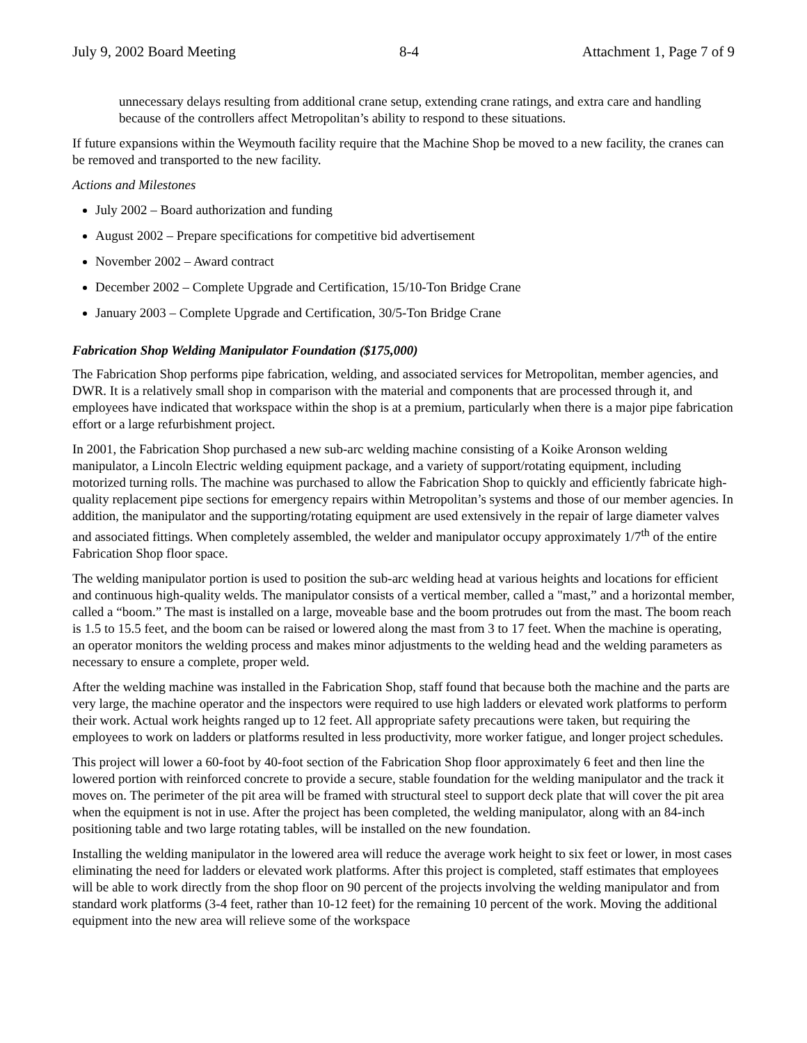July 9, 2002 Board Meeting 8-4 Attachment 1, Page 7 of 9
unnecessary delays resulting from additional crane setup, extending crane ratings, and extra care and handling because of the controllers affect Metropolitan’s ability to respond to these situations.
If future expansions within the Weymouth facility require that the Machine Shop be moved to a new facility, the cranes can be removed and transported to the new facility.
Actions and Milestones
July 2002 – Board authorization and funding
August 2002 – Prepare specifications for competitive bid advertisement
November 2002 – Award contract
December 2002 – Complete Upgrade and Certification, 15/10-Ton Bridge Crane
January 2003 – Complete Upgrade and Certification, 30/5-Ton Bridge Crane
Fabrication Shop Welding Manipulator Foundation ($175,000)
The Fabrication Shop performs pipe fabrication, welding, and associated services for Metropolitan, member agencies, and DWR. It is a relatively small shop in comparison with the material and components that are processed through it, and employees have indicated that workspace within the shop is at a premium, particularly when there is a major pipe fabrication effort or a large refurbishment project.
In 2001, the Fabrication Shop purchased a new sub-arc welding machine consisting of a Koike Aronson welding manipulator, a Lincoln Electric welding equipment package, and a variety of support/rotating equipment, including motorized turning rolls. The machine was purchased to allow the Fabrication Shop to quickly and efficiently fabricate high-quality replacement pipe sections for emergency repairs within Metropolitan’s systems and those of our member agencies. In addition, the manipulator and the supporting/rotating equipment are used extensively in the repair of large diameter valves and associated fittings. When completely assembled, the welder and manipulator occupy approximately 1/7<sup>th</sup> of the entire Fabrication Shop floor space.
The welding manipulator portion is used to position the sub-arc welding head at various heights and locations for efficient and continuous high-quality welds. The manipulator consists of a vertical member, called a "mast,” and a horizontal member, called a “boom.” The mast is installed on a large, moveable base and the boom protrudes out from the mast. The boom reach is 1.5 to 15.5 feet, and the boom can be raised or lowered along the mast from 3 to 17 feet. When the machine is operating, an operator monitors the welding process and makes minor adjustments to the welding head and the welding parameters as necessary to ensure a complete, proper weld.
After the welding machine was installed in the Fabrication Shop, staff found that because both the machine and the parts are very large, the machine operator and the inspectors were required to use high ladders or elevated work platforms to perform their work. Actual work heights ranged up to 12 feet. All appropriate safety precautions were taken, but requiring the employees to work on ladders or platforms resulted in less productivity, more worker fatigue, and longer project schedules.
This project will lower a 60-foot by 40-foot section of the Fabrication Shop floor approximately 6 feet and then line the lowered portion with reinforced concrete to provide a secure, stable foundation for the welding manipulator and the track it moves on. The perimeter of the pit area will be framed with structural steel to support deck plate that will cover the pit area when the equipment is not in use. After the project has been completed, the welding manipulator, along with an 84-inch positioning table and two large rotating tables, will be installed on the new foundation.
Installing the welding manipulator in the lowered area will reduce the average work height to six feet or lower, in most cases eliminating the need for ladders or elevated work platforms. After this project is completed, staff estimates that employees will be able to work directly from the shop floor on 90 percent of the projects involving the welding manipulator and from standard work platforms (3-4 feet, rather than 10-12 feet) for the remaining 10 percent of the work. Moving the additional equipment into the new area will relieve some of the workspace